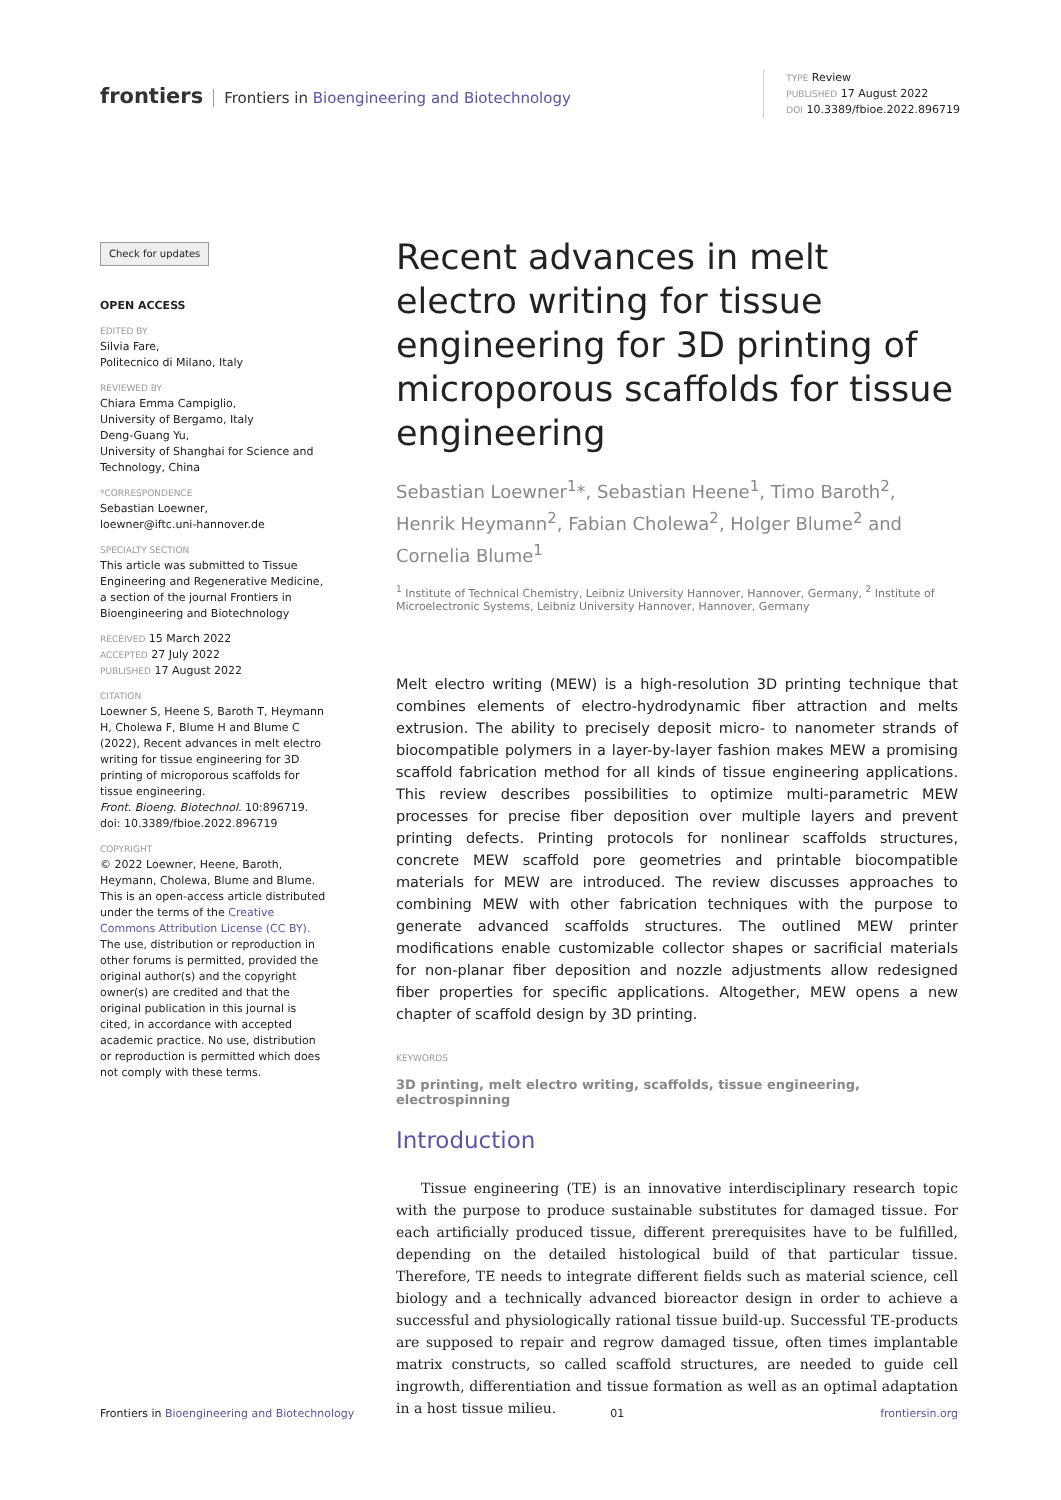frontiers Frontiers in Bioengineering and Biotechnology
TYPE Review
PUBLISHED 17 August 2022
DOI 10.3389/fbioe.2022.896719
Check for updates
OPEN ACCESS
EDITED BY
Silvia Fare,
Politecnico di Milano, Italy
REVIEWED BY
Chiara Emma Campiglio,
University of Bergamo, Italy
Deng-Guang Yu,
University of Shanghai for Science and Technology, China
*CORRESPONDENCE
Sebastian Loewner,
loewner@iftc.uni-hannover.de
SPECIALTY SECTION
This article was submitted to Tissue Engineering and Regenerative Medicine, a section of the journal Frontiers in Bioengineering and Biotechnology
RECEIVED 15 March 2022
ACCEPTED 27 July 2022
PUBLISHED 17 August 2022
CITATION
Loewner S, Heene S, Baroth T, Heymann H, Cholewa F, Blume H and Blume C (2022), Recent advances in melt electro writing for tissue engineering for 3D printing of microporous scaffolds for tissue engineering.
Front. Bioeng. Biotechnol. 10:896719.
doi: 10.3389/fbioe.2022.896719
COPYRIGHT
© 2022 Loewner, Heene, Baroth, Heymann, Cholewa, Blume and Blume. This is an open-access article distributed under the terms of the Creative Commons Attribution License (CC BY). The use, distribution or reproduction in other forums is permitted, provided the original author(s) and the copyright owner(s) are credited and that the original publication in this journal is cited, in accordance with accepted academic practice. No use, distribution or reproduction is permitted which does not comply with these terms.
Recent advances in melt electro writing for tissue engineering for 3D printing of microporous scaffolds for tissue engineering
Sebastian Loewner<sup>1</sup>*, Sebastian Heene<sup>1</sup>, Timo Baroth<sup>2</sup>, Henrik Heymann<sup>2</sup>, Fabian Cholewa<sup>2</sup>, Holger Blume<sup>2</sup> and Cornelia Blume<sup>1</sup>
<sup>1</sup> Institute of Technical Chemistry, Leibniz University Hannover, Hannover, Germany, <sup>2</sup> Institute of Microelectronic Systems, Leibniz University Hannover, Hannover, Germany
Melt electro writing (MEW) is a high-resolution 3D printing technique that combines elements of electro-hydrodynamic fiber attraction and melts extrusion. The ability to precisely deposit micro- to nanometer strands of biocompatible polymers in a layer-by-layer fashion makes MEW a promising scaffold fabrication method for all kinds of tissue engineering applications. This review describes possibilities to optimize multi-parametric MEW processes for precise fiber deposition over multiple layers and prevent printing defects. Printing protocols for nonlinear scaffolds structures, concrete MEW scaffold pore geometries and printable biocompatible materials for MEW are introduced. The review discusses approaches to combining MEW with other fabrication techniques with the purpose to generate advanced scaffolds structures. The outlined MEW printer modifications enable customizable collector shapes or sacrificial materials for non-planar fiber deposition and nozzle adjustments allow redesigned fiber properties for specific applications. Altogether, MEW opens a new chapter of scaffold design by 3D printing.
KEYWORDS
3D printing, melt electro writing, scaffolds, tissue engineering, electrospinning
Introduction
Tissue engineering (TE) is an innovative interdisciplinary research topic with the purpose to produce sustainable substitutes for damaged tissue. For each artificially produced tissue, different prerequisites have to be fulfilled, depending on the detailed histological build of that particular tissue. Therefore, TE needs to integrate different fields such as material science, cell biology and a technically advanced bioreactor design in order to achieve a successful and physiologically rational tissue build-up. Successful TE-products are supposed to repair and regrow damaged tissue, often times implantable matrix constructs, so called scaffold structures, are needed to guide cell ingrowth, differentiation and tissue formation as well as an optimal adaptation in a host tissue milieu.
Frontiers in Bioengineering and Biotechnology 01 frontiersin.org